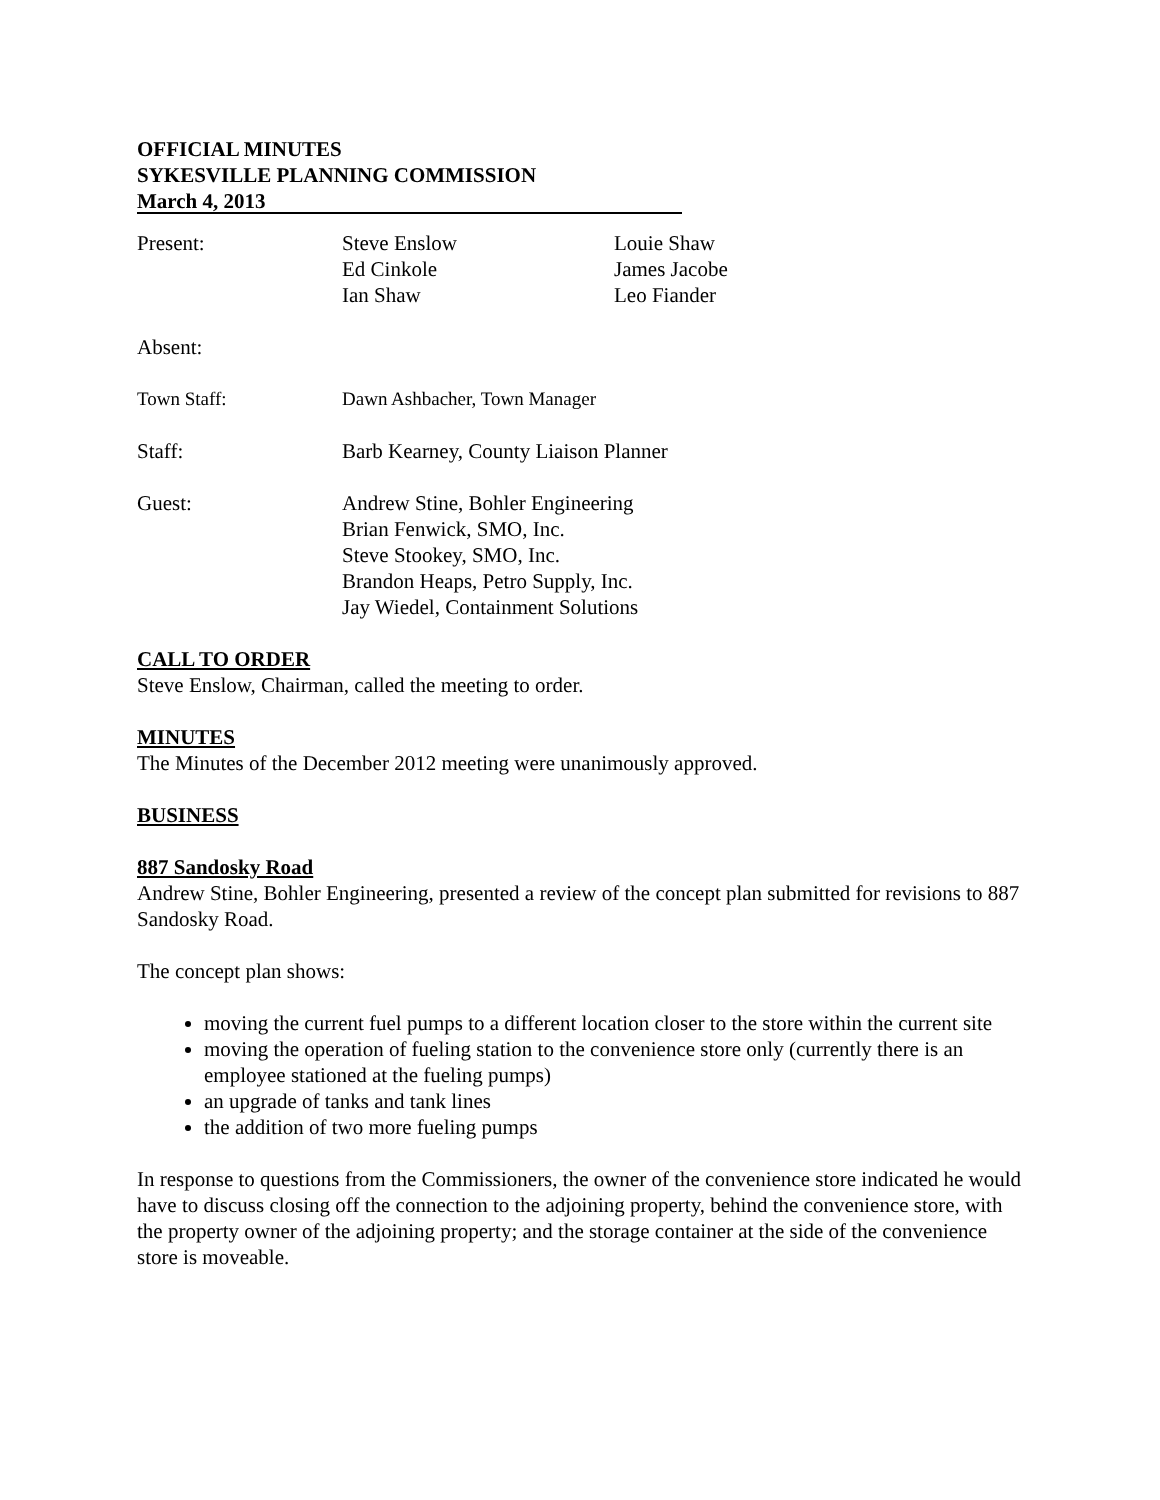OFFICIAL MINUTES
SYKESVILLE PLANNING COMMISSION
March 4, 2013
| Present: | Steve Enslow Ed Cinkole Ian Shaw | Louie Shaw James Jacobe Leo Fiander |
| Absent: | | |
| Town Staff: | Dawn Ashbacher, Town Manager | |
| Staff: | Barb Kearney, County Liaison Planner | |
| Guest: | Andrew Stine, Bohler Engineering Brian Fenwick, SMO, Inc. Steve Stookey, SMO, Inc. Brandon Heaps, Petro Supply, Inc. Jay Wiedel, Containment Solutions | |
CALL TO ORDER
Steve Enslow, Chairman, called the meeting to order.
MINUTES
The Minutes of the December 2012 meeting were unanimously approved.
BUSINESS
887 Sandosky Road
Andrew Stine, Bohler Engineering, presented a review of the concept plan submitted for revisions to 887 Sandosky Road.
The concept plan shows:
moving the current fuel pumps to a different location closer to the store within the current site
moving the operation of fueling station to the convenience store only (currently there is an employee stationed at the fueling pumps)
an upgrade of tanks and tank lines
the addition of two more fueling pumps
In response to questions from the Commissioners, the owner of the convenience store indicated he would have to discuss closing off the connection to the adjoining property, behind the convenience store, with the property owner of the adjoining property; and the storage container at the side of the convenience store is moveable.